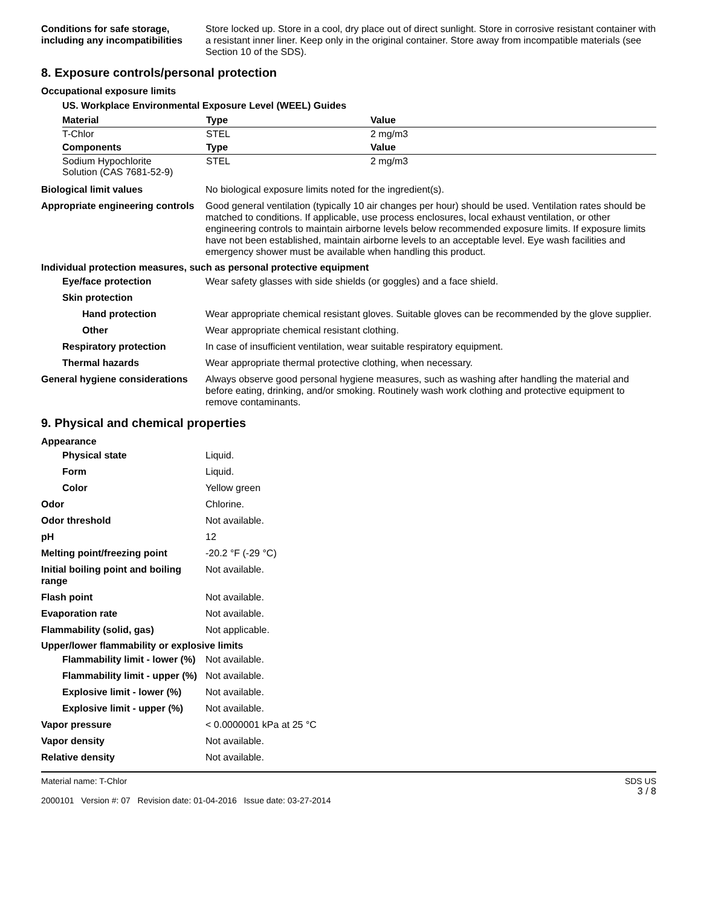Conditions for safe storage, including any incompatibilities
Store locked up. Store in a cool, dry place out of direct sunlight. Store in corrosive resistant container with a resistant inner liner. Keep only in the original container. Store away from incompatible materials (see Section 10 of the SDS).
8. Exposure controls/personal protection
Occupational exposure limits
US. Workplace Environmental Exposure Level (WEEL) Guides
| Material | Type | Value |
| --- | --- | --- |
| T-Chlor | STEL | 2 mg/m3 |
| Components | Type | Value |
| Sodium Hypochlorite Solution (CAS 7681-52-9) | STEL | 2 mg/m3 |
Biological limit values No biological exposure limits noted for the ingredient(s).
Appropriate engineering controls
Good general ventilation (typically 10 air changes per hour) should be used. Ventilation rates should be matched to conditions. If applicable, use process enclosures, local exhaust ventilation, or other engineering controls to maintain airborne levels below recommended exposure limits. If exposure limits have not been established, maintain airborne levels to an acceptable level. Eye wash facilities and emergency shower must be available when handling this product.
Individual protection measures, such as personal protective equipment
Eye/face protection Wear safety glasses with side shields (or goggles) and a face shield.
Skin protection
Hand protection Wear appropriate chemical resistant gloves. Suitable gloves can be recommended by the glove supplier.
Other Wear appropriate chemical resistant clothing.
Respiratory protection In case of insufficient ventilation, wear suitable respiratory equipment.
Thermal hazards Wear appropriate thermal protective clothing, when necessary.
General hygiene considerations
Always observe good personal hygiene measures, such as washing after handling the material and before eating, drinking, and/or smoking. Routinely wash work clothing and protective equipment to remove contaminants.
9. Physical and chemical properties
Appearance
Physical state Liquid.
Form Liquid.
Color Yellow green
Odor Chlorine.
Odor threshold Not available.
pH 12
Melting point/freezing point -20.2 °F (-29 °C)
Initial boiling point and boiling range
Not available.
Flash point Not available.
Evaporation rate Not available.
Flammability (solid, gas) Not applicable.
Upper/lower flammability or explosive limits
Flammability limit - lower (%)
Not available.
Flammability limit - upper (%)
Not available.
Explosive limit - lower (%)
Not available.
Explosive limit - upper (%)
Not available.
Vapor pressure < 0.0000001 kPa at 25 °C
Vapor density Not available.
Relative density Not available.
Material name: T-Chlor
2000101 Version #: 07 Revision date: 01-04-2016 Issue date: 03-27-2014
SDS US
3 / 8